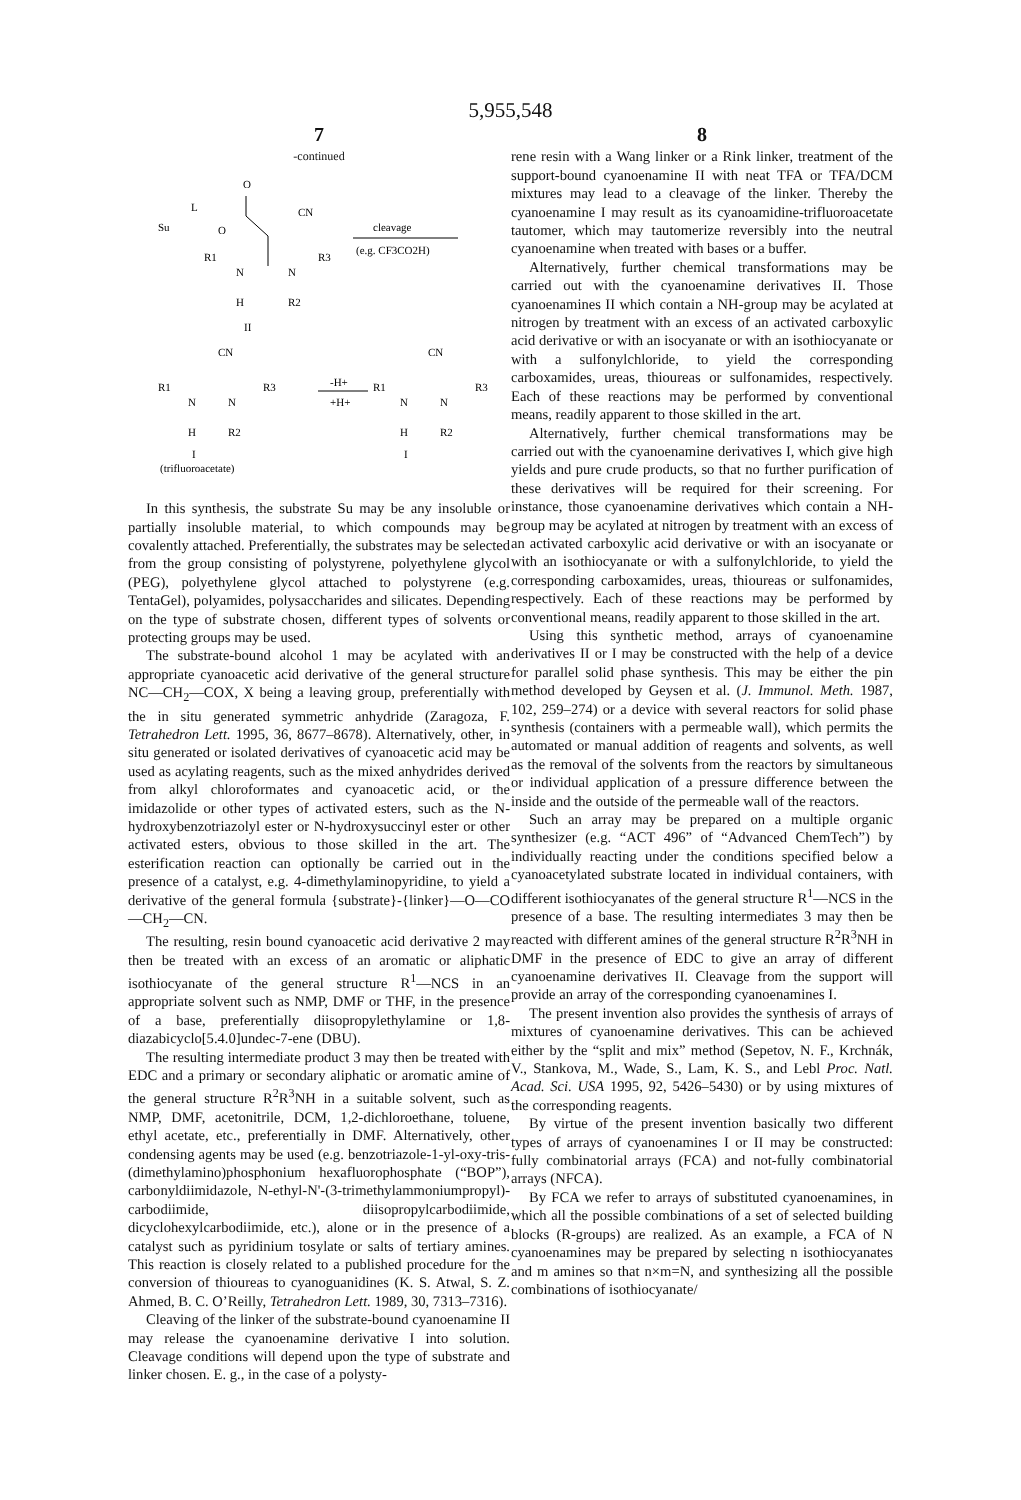5,955,548
7
-continued
Su
L
O
O
CN
R1
N
N
R3
H
R2
II
cleavage
(e.g. CF3CO2H)
CN
R1
N
N
R3
H
R2
I
(trifluoroacetate)
-H+
+H+
CN
R1
N
N
R3
H
R2
I
In this synthesis, the substrate Su may be any insoluble or partially insoluble material, to which compounds may be covalently attached. Preferentially, the substrates may be selected from the group consisting of polystyrene, polyethylene glycol (PEG), polyethylene glycol attached to polystyrene (e.g. TentaGel), polyamides, polysaccharides and silicates. Depending on the type of substrate chosen, different types of solvents or protecting groups may be used.
The substrate-bound alcohol 1 may be acylated with an appropriate cyanoacetic acid derivative of the general structure NC—CH<sub>2</sub>—COX, X being a leaving group, preferentially with the in situ generated symmetric anhydride (Zaragoza, F. Tetrahedron Lett. 1995, 36, 8677–8678). Alternatively, other, in situ generated or isolated derivatives of cyanoacetic acid may be used as acylating reagents, such as the mixed anhydrides derived from alkyl chloroformates and cyanoacetic acid, or the imidazolide or other types of activated esters, such as the N-hydroxybenzotriazolyl ester or N-hydroxysuccinyl ester or other activated esters, obvious to those skilled in the art. The esterification reaction can optionally be carried out in the presence of a catalyst, e.g. 4-dimethylaminopyridine, to yield a derivative of the general formula {substrate}-{linker}—O—CO—CH<sub>2</sub>—CN.
The resulting, resin bound cyanoacetic acid derivative 2 may then be treated with an excess of an aromatic or aliphatic isothiocyanate of the general structure R<sup>1</sup>—NCS in an appropriate solvent such as NMP, DMF or THF, in the presence of a base, preferentially diisopropylethylamine or 1,8-diazabicyclo[5.4.0]undec-7-ene (DBU).
The resulting intermediate product 3 may then be treated with EDC and a primary or secondary aliphatic or aromatic amine of the general structure R<sup>2</sup>R<sup>3</sup>NH in a suitable solvent, such as NMP, DMF, acetonitrile, DCM, 1,2-dichloroethane, toluene, ethyl acetate, etc., preferentially in DMF. Alternatively, other condensing agents may be used (e.g. benzotriazole-1-yl-oxy-tris-(dimethylamino)phosphonium hexafluorophosphate (“BOP”), carbonyldiimidazole, N-ethyl-N'-(3-trimethylammoniumpropyl)-carbodiimide, diisopropylcarbodiimide, dicyclohexylcarbodiimide, etc.), alone or in the presence of a catalyst such as pyridinium tosylate or salts of tertiary amines. This reaction is closely related to a published procedure for the conversion of thioureas to cyanoguanidines (K. S. Atwal, S. Z. Ahmed, B. C. O’Reilly, Tetrahedron Lett. 1989, 30, 7313–7316).
Cleaving of the linker of the substrate-bound cyanoenamine II may release the cyanoenamine derivative I into solution. Cleavage conditions will depend upon the type of substrate and linker chosen. E. g., in the case of a polysty-
8
rene resin with a Wang linker or a Rink linker, treatment of the support-bound cyanoenamine II with neat TFA or TFA/DCM mixtures may lead to a cleavage of the linker. Thereby the cyanoenamine I may result as its cyanoamidine-trifluoroacetate tautomer, which may tautomerize reversibly into the neutral cyanoenamine when treated with bases or a buffer.
Alternatively, further chemical transformations may be carried out with the cyanoenamine derivatives II. Those cyanoenamines II which contain a NH-group may be acylated at nitrogen by treatment with an excess of an activated carboxylic acid derivative or with an isocyanate or with an isothiocyanate or with a sulfonylchloride, to yield the corresponding carboxamides, ureas, thioureas or sulfonamides, respectively. Each of these reactions may be performed by conventional means, readily apparent to those skilled in the art.
Alternatively, further chemical transformations may be carried out with the cyanoenamine derivatives I, which give high yields and pure crude products, so that no further purification of these derivatives will be required for their screening. For instance, those cyanoenamine derivatives which contain a NH-group may be acylated at nitrogen by treatment with an excess of an activated carboxylic acid derivative or with an isocyanate or with an isothiocyanate or with a sulfonylchloride, to yield the corresponding carboxamides, ureas, thioureas or sulfonamides, respectively. Each of these reactions may be performed by conventional means, readily apparent to those skilled in the art.
Using this synthetic method, arrays of cyanoenamine derivatives II or I may be constructed with the help of a device for parallel solid phase synthesis. This may be either the pin method developed by Geysen et al. (J. Immunol. Meth. 1987, 102, 259–274) or a device with several reactors for solid phase synthesis (containers with a permeable wall), which permits the automated or manual addition of reagents and solvents, as well as the removal of the solvents from the reactors by simultaneous or individual application of a pressure difference between the inside and the outside of the permeable wall of the reactors.
Such an array may be prepared on a multiple organic synthesizer (e.g. “ACT 496” of “Advanced ChemTech”) by individually reacting under the conditions specified below a cyanoacetylated substrate located in individual containers, with different isothiocyanates of the general structure R<sup>1</sup>—NCS in the presence of a base. The resulting intermediates 3 may then be reacted with different amines of the general structure R<sup>2</sup>R<sup>3</sup>NH in DMF in the presence of EDC to give an array of different cyanoenamine derivatives II. Cleavage from the support will provide an array of the corresponding cyanoenamines I.
The present invention also provides the synthesis of arrays of mixtures of cyanoenamine derivatives. This can be achieved either by the “split and mix” method (Sepetov, N. F., Krchnák, V., Stankova, M., Wade, S., Lam, K. S., and Lebl Proc. Natl. Acad. Sci. USA 1995, 92, 5426–5430) or by using mixtures of the corresponding reagents.
By virtue of the present invention basically two different types of arrays of cyanoenamines I or II may be constructed: fully combinatorial arrays (FCA) and not-fully combinatorial arrays (NFCA).
By FCA we refer to arrays of substituted cyanoenamines, in which all the possible combinations of a set of selected building blocks (R-groups) are realized. As an example, a FCA of N cyanoenamines may be prepared by selecting n isothiocyanates and m amines so that n×m=N, and synthesizing all the possible combinations of isothiocyanate/